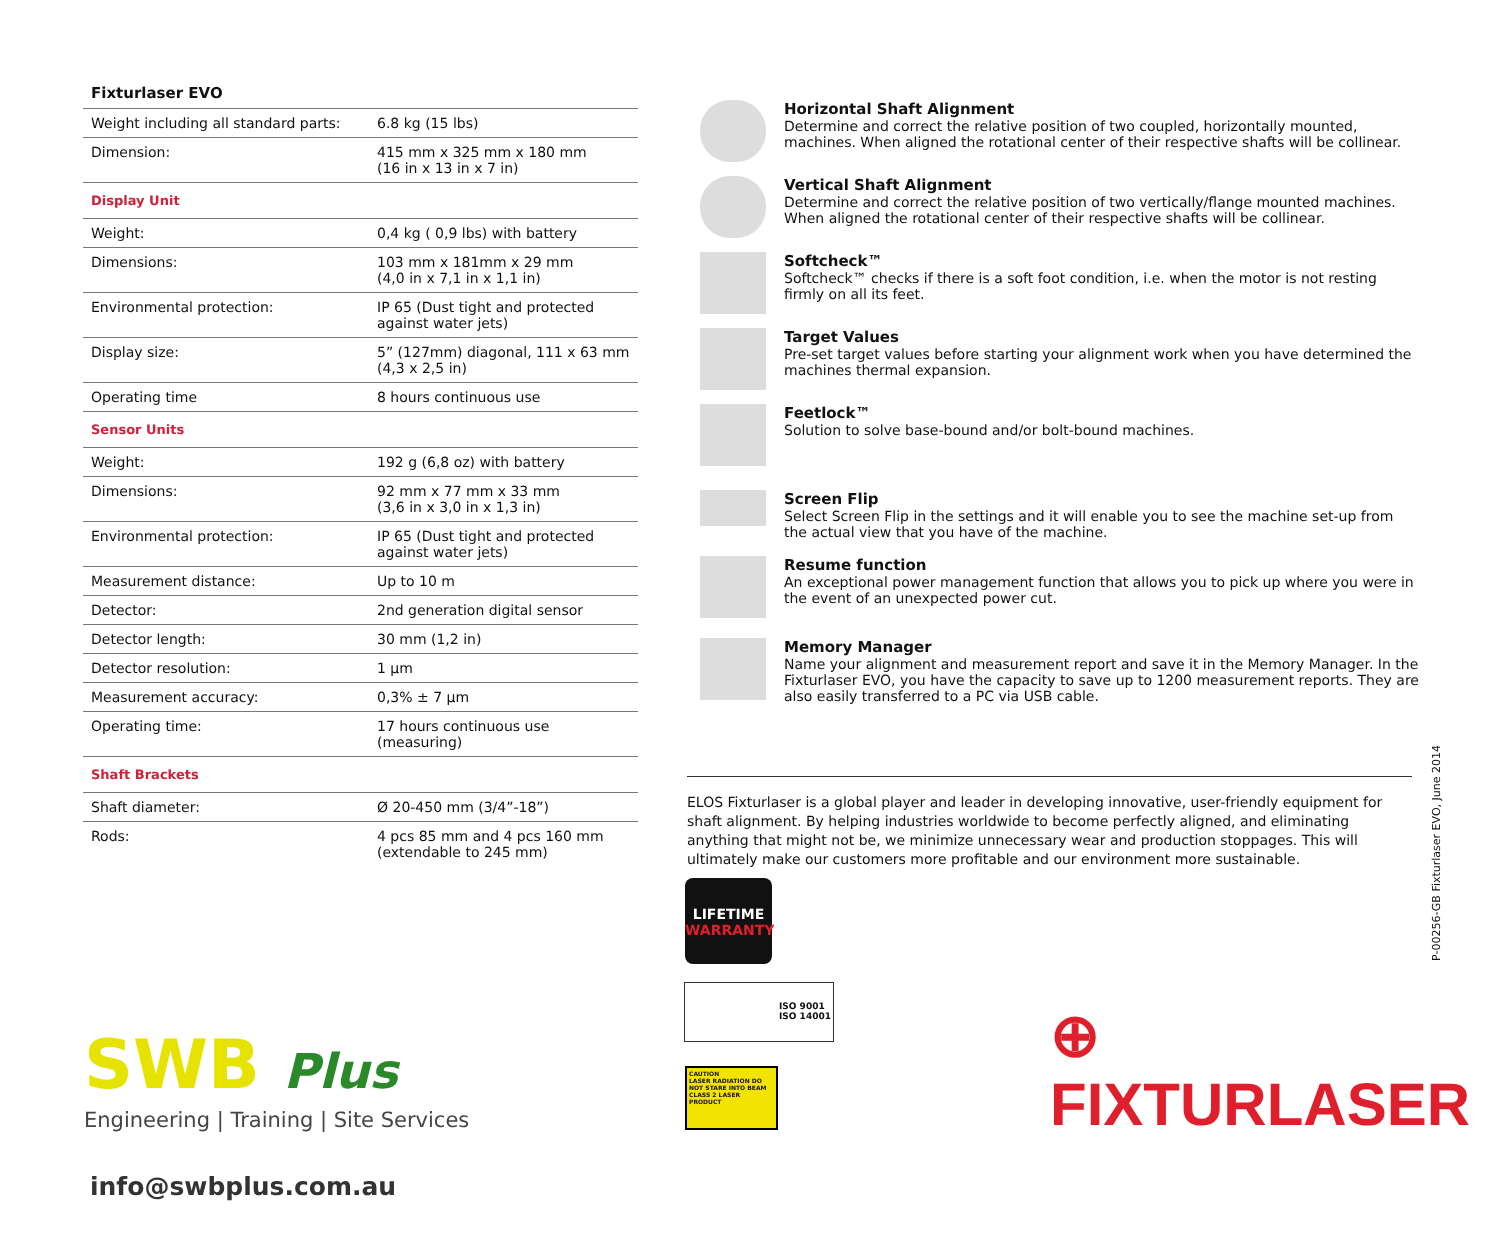| Fixturlaser EVO | |
| --- | --- |
| Weight including all standard parts: | 6.8 kg (15 lbs) |
| Dimension: | 415 mm x 325 mm x 180 mm (16 in x 13 in x 7 in) |
| Display Unit | |
| Weight: | 0,4 kg ( 0,9 lbs) with battery |
| Dimensions: | 103 mm x 181mm x 29 mm (4,0 in x 7,1 in x 1,1 in) |
| Environmental protection: | IP 65 (Dust tight and protected against water jets) |
| Display size: | 5” (127mm) diagonal, 111 x 63 mm (4,3 x 2,5 in) |
| Operating time | 8 hours continuous use |
| Sensor Units | |
| Weight: | 192 g (6,8 oz) with battery |
| Dimensions: | 92 mm x 77 mm x 33 mm (3,6 in x 3,0 in x 1,3 in) |
| Environmental protection: | IP 65 (Dust tight and protected against water jets) |
| Measurement distance: | Up to 10 m |
| Detector: | 2nd generation digital sensor |
| Detector length: | 30 mm (1,2 in) |
| Detector resolution: | 1 μm |
| Measurement accuracy: | 0,3% ± 7 μm |
| Operating time: | 17 hours continuous use (measuring) |
| Shaft Brackets | |
| Shaft diameter: | Ø 20-450 mm (3/4”-18”) |
| Rods: | 4 pcs 85 mm and 4 pcs 160 mm (extendable to 245 mm) |
Horizontal Shaft Alignment
Determine and correct the relative position of two coupled, horizontally mounted, machines. When aligned the rotational center of their respective shafts will be collinear.
Vertical Shaft Alignment
Determine and correct the relative position of two vertically/flange mounted machines. When aligned the rotational center of their respective shafts will be collinear.
Softcheck™
Softcheck™ checks if there is a soft foot condition, i.e. when the motor is not resting firmly on all its feet.
Target Values
Pre-set target values before starting your alignment work when you have determined the machines thermal expansion.
Feetlock™
Solution to solve base-bound and/or bolt-bound machines.
Screen Flip
Select Screen Flip in the settings and it will enable you to see the machine set-up from the actual view that you have of the machine.
Resume function
An exceptional power management function that allows you to pick up where you were in the event of an unexpected power cut.
Memory Manager
Name your alignment and measurement report and save it in the Memory Manager. In the Fixturlaser EVO, you have the capacity to save up to 1200 measurement reports. They are also easily transferred to a PC via USB cable.
ELOS Fixturlaser is a global player and leader in developing innovative, user-friendly equipment for shaft alignment. By helping industries worldwide to become perfectly aligned, and eliminating anything that might not be, we minimize unnecessary wear and production stoppages. This will ultimately make our customers more profitable and our environment more sustainable.
LIFETIME
WARRANTY
ISO 9001
ISO 14001
CAUTION
LASER RADIATION DO NOT STARE INTO BEAM CLASS 2 LASER PRODUCT
SWB Plus
Engineering | Training | Site Services
info@swbplus.com.au
⊕ FIXTURLASER
P-00256-GB Fixturlaser EVO, June 2014